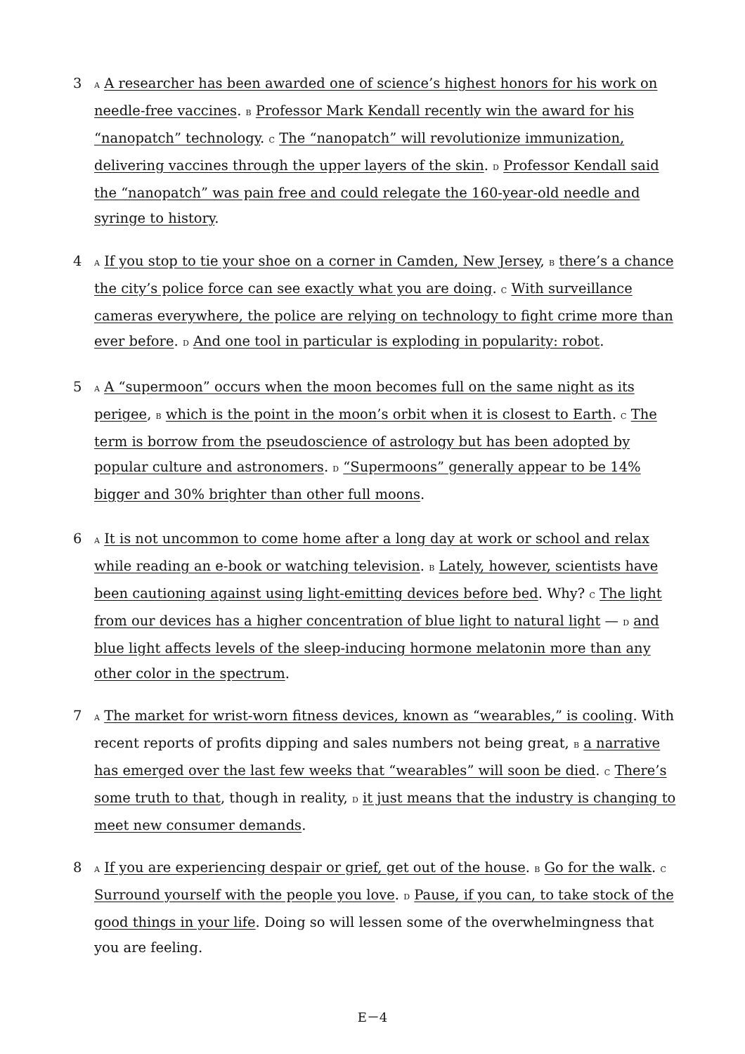3 A A researcher has been awarded one of science’s highest honors for his work on needle-free vaccines. B Professor Mark Kendall recently win the award for his “nanopatch” technology. C The “nanopatch” will revolutionize immunization, delivering vaccines through the upper layers of the skin. D Professor Kendall said the “nanopatch” was pain free and could relegate the 160-year-old needle and syringe to history.
4 A If you stop to tie your shoe on a corner in Camden, New Jersey, B there’s a chance the city’s police force can see exactly what you are doing. C With surveillance cameras everywhere, the police are relying on technology to fight crime more than ever before. D And one tool in particular is exploding in popularity: robot.
5 A A “supermoon” occurs when the moon becomes full on the same night as its perigee, B which is the point in the moon’s orbit when it is closest to Earth. C The term is borrow from the pseudoscience of astrology but has been adopted by popular culture and astronomers. D “Supermoons” generally appear to be 14% bigger and 30% brighter than other full moons.
6 A It is not uncommon to come home after a long day at work or school and relax while reading an e-book or watching television. B Lately, however, scientists have been cautioning against using light-emitting devices before bed. Why? C The light from our devices has a higher concentration of blue light to natural light — D and blue light affects levels of the sleep-inducing hormone melatonin more than any other color in the spectrum.
7 A The market for wrist-worn fitness devices, known as “wearables,” is cooling. With recent reports of profits dipping and sales numbers not being great, B a narrative has emerged over the last few weeks that “wearables” will soon be died. C There’s some truth to that, though in reality, D it just means that the industry is changing to meet new consumer demands.
8 A If you are experiencing despair or grief, get out of the house. B Go for the walk. C Surround yourself with the people you love. D Pause, if you can, to take stock of the good things in your life. Doing so will lessen some of the overwhelmingness that you are feeling.
E－4